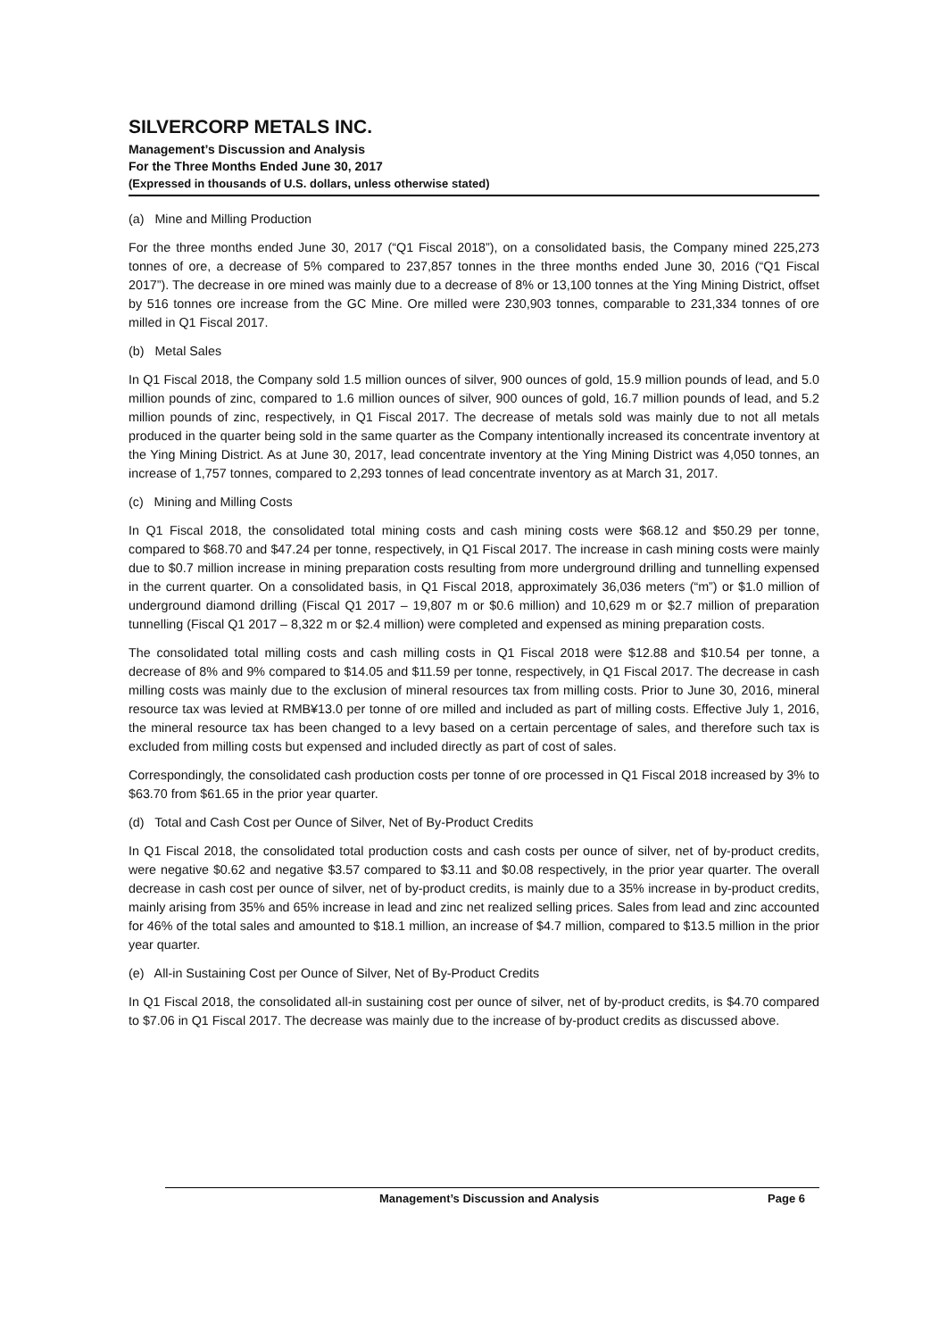SILVERCORP METALS INC.
Management’s Discussion and Analysis
For the Three Months Ended June 30, 2017
(Expressed in thousands of U.S. dollars, unless otherwise stated)
(a) Mine and Milling Production
For the three months ended June 30, 2017 (“Q1 Fiscal 2018”), on a consolidated basis, the Company mined 225,273 tonnes of ore, a decrease of 5% compared to 237,857 tonnes in the three months ended June 30, 2016 (“Q1 Fiscal 2017”). The decrease in ore mined was mainly due to a decrease of 8% or 13,100 tonnes at the Ying Mining District, offset by 516 tonnes ore increase from the GC Mine. Ore milled were 230,903 tonnes, comparable to 231,334 tonnes of ore milled in Q1 Fiscal 2017.
(b) Metal Sales
In Q1 Fiscal 2018, the Company sold 1.5 million ounces of silver, 900 ounces of gold, 15.9 million pounds of lead, and 5.0 million pounds of zinc, compared to 1.6 million ounces of silver, 900 ounces of gold, 16.7 million pounds of lead, and 5.2 million pounds of zinc, respectively, in Q1 Fiscal 2017. The decrease of metals sold was mainly due to not all metals produced in the quarter being sold in the same quarter as the Company intentionally increased its concentrate inventory at the Ying Mining District. As at June 30, 2017, lead concentrate inventory at the Ying Mining District was 4,050 tonnes, an increase of 1,757 tonnes, compared to 2,293 tonnes of lead concentrate inventory as at March 31, 2017.
(c) Mining and Milling Costs
In Q1 Fiscal 2018, the consolidated total mining costs and cash mining costs were $68.12 and $50.29 per tonne, compared to $68.70 and $47.24 per tonne, respectively, in Q1 Fiscal 2017. The increase in cash mining costs were mainly due to $0.7 million increase in mining preparation costs resulting from more underground drilling and tunnelling expensed in the current quarter. On a consolidated basis, in Q1 Fiscal 2018, approximately 36,036 meters (“m”) or $1.0 million of underground diamond drilling (Fiscal Q1 2017 – 19,807 m or $0.6 million) and 10,629 m or $2.7 million of preparation tunnelling (Fiscal Q1 2017 – 8,322 m or $2.4 million) were completed and expensed as mining preparation costs.
The consolidated total milling costs and cash milling costs in Q1 Fiscal 2018 were $12.88 and $10.54 per tonne, a decrease of 8% and 9% compared to $14.05 and $11.59 per tonne, respectively, in Q1 Fiscal 2017. The decrease in cash milling costs was mainly due to the exclusion of mineral resources tax from milling costs. Prior to June 30, 2016, mineral resource tax was levied at RMB¥13.0 per tonne of ore milled and included as part of milling costs. Effective July 1, 2016, the mineral resource tax has been changed to a levy based on a certain percentage of sales, and therefore such tax is excluded from milling costs but expensed and included directly as part of cost of sales.
Correspondingly, the consolidated cash production costs per tonne of ore processed in Q1 Fiscal 2018 increased by 3% to $63.70 from $61.65 in the prior year quarter.
(d) Total and Cash Cost per Ounce of Silver, Net of By-Product Credits
In Q1 Fiscal 2018, the consolidated total production costs and cash costs per ounce of silver, net of by-product credits, were negative $0.62 and negative $3.57 compared to $3.11 and $0.08 respectively, in the prior year quarter. The overall decrease in cash cost per ounce of silver, net of by-product credits, is mainly due to a 35% increase in by-product credits, mainly arising from 35% and 65% increase in lead and zinc net realized selling prices. Sales from lead and zinc accounted for 46% of the total sales and amounted to $18.1 million, an increase of $4.7 million, compared to $13.5 million in the prior year quarter.
(e) All-in Sustaining Cost per Ounce of Silver, Net of By-Product Credits
In Q1 Fiscal 2018, the consolidated all-in sustaining cost per ounce of silver, net of by-product credits, is $4.70 compared to $7.06 in Q1 Fiscal 2017. The decrease was mainly due to the increase of by-product credits as discussed above.
Management’s Discussion and Analysis Page 6